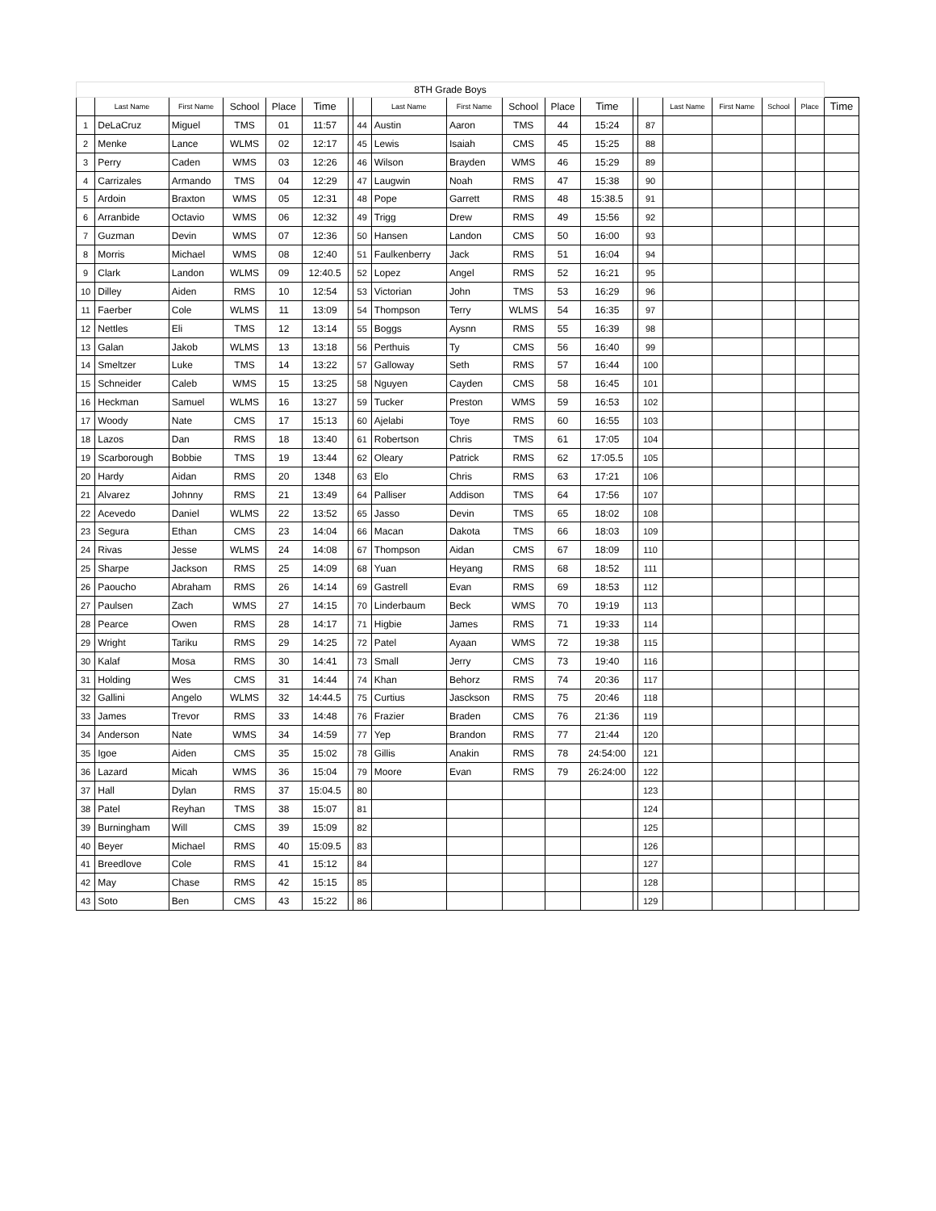| 8TH Grade Boys | | | | | | | | | | | | | | | | | | | |
| | Last Name | First Name | School | Place | Time | | | Last Name | First Name | School | Place | Time | | | Last Name | First Name | School | Place | Time |
| 1 | DeLaCruz | Miguel | TMS | 01 | 11:57 | | 44 | Austin | Aaron | TMS | 44 | 15:24 | | 87 | | | | | |
| 2 | Menke | Lance | WLMS | 02 | 12:17 | | 45 | Lewis | Isaiah | CMS | 45 | 15:25 | | 88 | | | | | |
| 3 | Perry | Caden | WMS | 03 | 12:26 | | 46 | Wilson | Brayden | WMS | 46 | 15:29 | | 89 | | | | | |
| 4 | Carrizales | Armando | TMS | 04 | 12:29 | | 47 | Laugwin | Noah | RMS | 47 | 15:38 | | 90 | | | | | |
| 5 | Ardoin | Braxton | WMS | 05 | 12:31 | | 48 | Pope | Garrett | RMS | 48 | 15:38.5 | | 91 | | | | | |
| 6 | Arranbide | Octavio | WMS | 06 | 12:32 | | 49 | Trigg | Drew | RMS | 49 | 15:56 | | 92 | | | | | |
| 7 | Guzman | Devin | WMS | 07 | 12:36 | | 50 | Hansen | Landon | CMS | 50 | 16:00 | | 93 | | | | | |
| 8 | Morris | Michael | WMS | 08 | 12:40 | | 51 | Faulkenberry | Jack | RMS | 51 | 16:04 | | 94 | | | | | |
| 9 | Clark | Landon | WLMS | 09 | 12:40.5 | | 52 | Lopez | Angel | RMS | 52 | 16:21 | | 95 | | | | | |
| 10 | Dilley | Aiden | RMS | 10 | 12:54 | | 53 | Victorian | John | TMS | 53 | 16:29 | | 96 | | | | | |
| 11 | Faerber | Cole | WLMS | 11 | 13:09 | | 54 | Thompson | Terry | WLMS | 54 | 16:35 | | 97 | | | | | |
| 12 | Nettles | Eli | TMS | 12 | 13:14 | | 55 | Boggs | Aysnn | RMS | 55 | 16:39 | | 98 | | | | | |
| 13 | Galan | Jakob | WLMS | 13 | 13:18 | | 56 | Perthuis | Ty | CMS | 56 | 16:40 | | 99 | | | | | |
| 14 | Smeltzer | Luke | TMS | 14 | 13:22 | | 57 | Galloway | Seth | RMS | 57 | 16:44 | | 100 | | | | | |
| 15 | Schneider | Caleb | WMS | 15 | 13:25 | | 58 | Nguyen | Cayden | CMS | 58 | 16:45 | | 101 | | | | | |
| 16 | Heckman | Samuel | WLMS | 16 | 13:27 | | 59 | Tucker | Preston | WMS | 59 | 16:53 | | 102 | | | | | |
| 17 | Woody | Nate | CMS | 17 | 15:13 | | 60 | Ajelabi | Toye | RMS | 60 | 16:55 | | 103 | | | | | |
| 18 | Lazos | Dan | RMS | 18 | 13:40 | | 61 | Robertson | Chris | TMS | 61 | 17:05 | | 104 | | | | | |
| 19 | Scarborough | Bobbie | TMS | 19 | 13:44 | | 62 | Oleary | Patrick | RMS | 62 | 17:05.5 | | 105 | | | | | |
| 20 | Hardy | Aidan | RMS | 20 | 1348 | | 63 | Elo | Chris | RMS | 63 | 17:21 | | 106 | | | | | |
| 21 | Alvarez | Johnny | RMS | 21 | 13:49 | | 64 | Palliser | Addison | TMS | 64 | 17:56 | | 107 | | | | | |
| 22 | Acevedo | Daniel | WLMS | 22 | 13:52 | | 65 | Jasso | Devin | TMS | 65 | 18:02 | | 108 | | | | | |
| 23 | Segura | Ethan | CMS | 23 | 14:04 | | 66 | Macan | Dakota | TMS | 66 | 18:03 | | 109 | | | | | |
| 24 | Rivas | Jesse | WLMS | 24 | 14:08 | | 67 | Thompson | Aidan | CMS | 67 | 18:09 | | 110 | | | | | |
| 25 | Sharpe | Jackson | RMS | 25 | 14:09 | | 68 | Yuan | Heyang | RMS | 68 | 18:52 | | 111 | | | | | |
| 26 | Paoucho | Abraham | RMS | 26 | 14:14 | | 69 | Gastrell | Evan | RMS | 69 | 18:53 | | 112 | | | | | |
| 27 | Paulsen | Zach | WMS | 27 | 14:15 | | 70 | Linderbaum | Beck | WMS | 70 | 19:19 | | 113 | | | | | |
| 28 | Pearce | Owen | RMS | 28 | 14:17 | | 71 | Higbie | James | RMS | 71 | 19:33 | | 114 | | | | | |
| 29 | Wright | Tariku | RMS | 29 | 14:25 | | 72 | Patel | Ayaan | WMS | 72 | 19:38 | | 115 | | | | | |
| 30 | Kalaf | Mosa | RMS | 30 | 14:41 | | 73 | Small | Jerry | CMS | 73 | 19:40 | | 116 | | | | | |
| 31 | Holding | Wes | CMS | 31 | 14:44 | | 74 | Khan | Behorz | RMS | 74 | 20:36 | | 117 | | | | | |
| 32 | Gallini | Angelo | WLMS | 32 | 14:44.5 | | 75 | Curtius | Jasckson | RMS | 75 | 20:46 | | 118 | | | | | |
| 33 | James | Trevor | RMS | 33 | 14:48 | | 76 | Frazier | Braden | CMS | 76 | 21:36 | | 119 | | | | | |
| 34 | Anderson | Nate | WMS | 34 | 14:59 | | 77 | Yep | Brandon | RMS | 77 | 21:44 | | 120 | | | | | |
| 35 | Igoe | Aiden | CMS | 35 | 15:02 | | 78 | Gillis | Anakin | RMS | 78 | 24:54:00 | | 121 | | | | | |
| 36 | Lazard | Micah | WMS | 36 | 15:04 | | 79 | Moore | Evan | RMS | 79 | 26:24:00 | | 122 | | | | | |
| 37 | Hall | Dylan | RMS | 37 | 15:04.5 | | 80 | | | | | | | 123 | | | | | |
| 38 | Patel | Reyhan | TMS | 38 | 15:07 | | 81 | | | | | | | 124 | | | | | |
| 39 | Burningham | Will | CMS | 39 | 15:09 | | 82 | | | | | | | 125 | | | | | |
| 40 | Beyer | Michael | RMS | 40 | 15:09.5 | | 83 | | | | | | | 126 | | | | | |
| 41 | Breedlove | Cole | RMS | 41 | 15:12 | | 84 | | | | | | | 127 | | | | | |
| 42 | May | Chase | RMS | 42 | 15:15 | | 85 | | | | | | | 128 | | | | | |
| 43 | Soto | Ben | CMS | 43 | 15:22 | | 86 | | | | | | | 129 | | | | | |